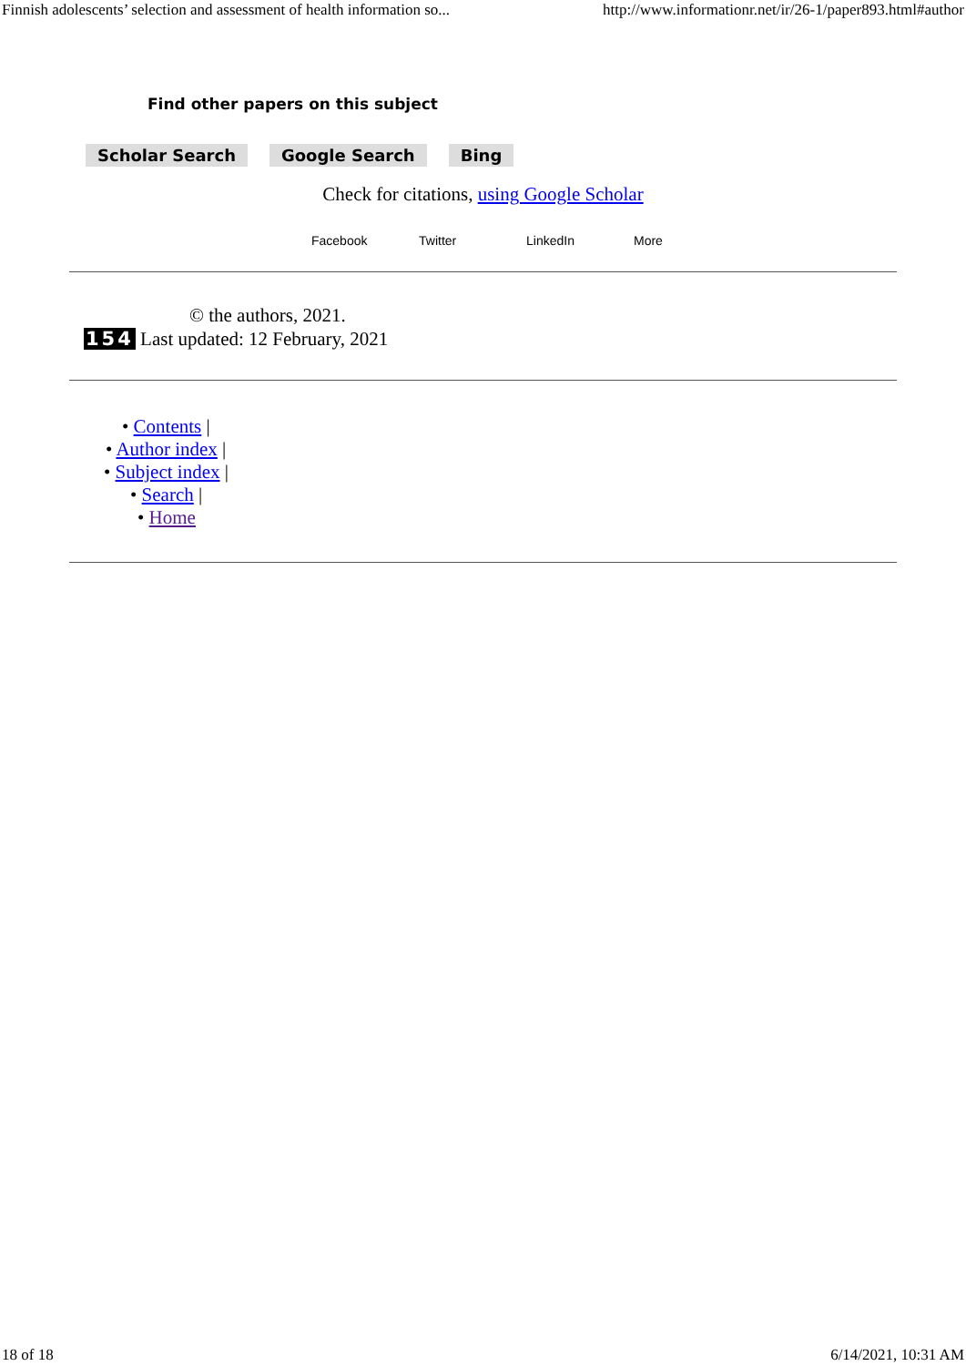Finnish adolescents’ selection and assessment of health information so... http://www.informationr.net/ir/26-1/paper893.html#author
Find other papers on this subject
Scholar Search Google Search Bing
Check for citations, using Google Scholar
Facebook Twitter LinkedIn More
© the authors, 2021.
154 Last updated: 12 February, 2021
• Contents |
• Author index |
• Subject index |
• Search |
• Home
18 of 18 6/14/2021, 10:31 AM